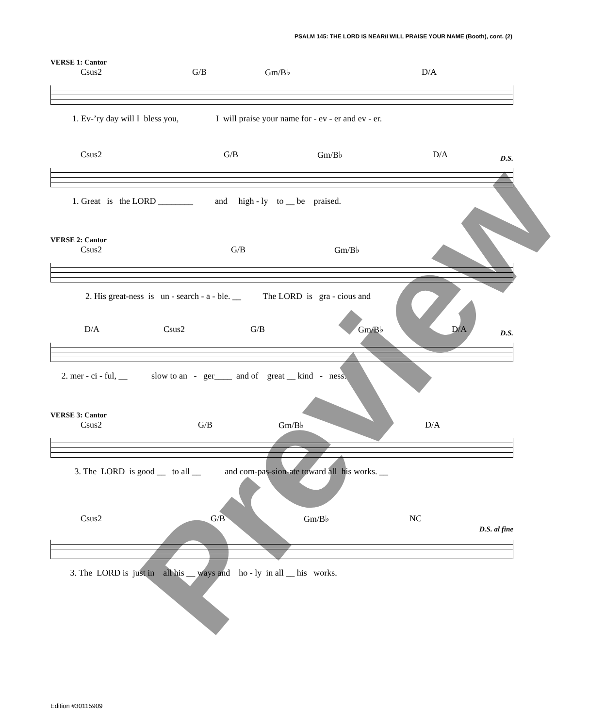PSALM 145: THE LORD IS NEAR/I WILL PRAISE YOUR NAME (Booth), cont. (2)
VERSE 1: Cantor
Csus2 G/B Gm/B♭ D/A
1. Ev-’ry day will I bless you, I will praise your name for - ev - er and ev - er.
Csus2 G/B Gm/B♭ D/A
D.S.
1. Great is the LORD ________ and high - ly to __ be praised.
VERSE 2: Cantor
Csus2 G/B Gm/B♭
2. His great-ness is un - search - a - ble. __ The LORD is gra - cious and
D/A Csus2 G/B Gm/B♭ D/A
D.S.
2. mer - ci - ful, __ slow to an - ger____ and of great __ kind - ness.
VERSE 3: Cantor
Csus2 G/B Gm/B♭ D/A
3. The LORD is good __ to all __ and com-pas-sion-ate toward all his works. __
Csus2 G/B Gm/B♭ NC
D.S. al fine
3. The LORD is just in all his __ ways and ho - ly in all __ his works.
Preview
Edition #30115909